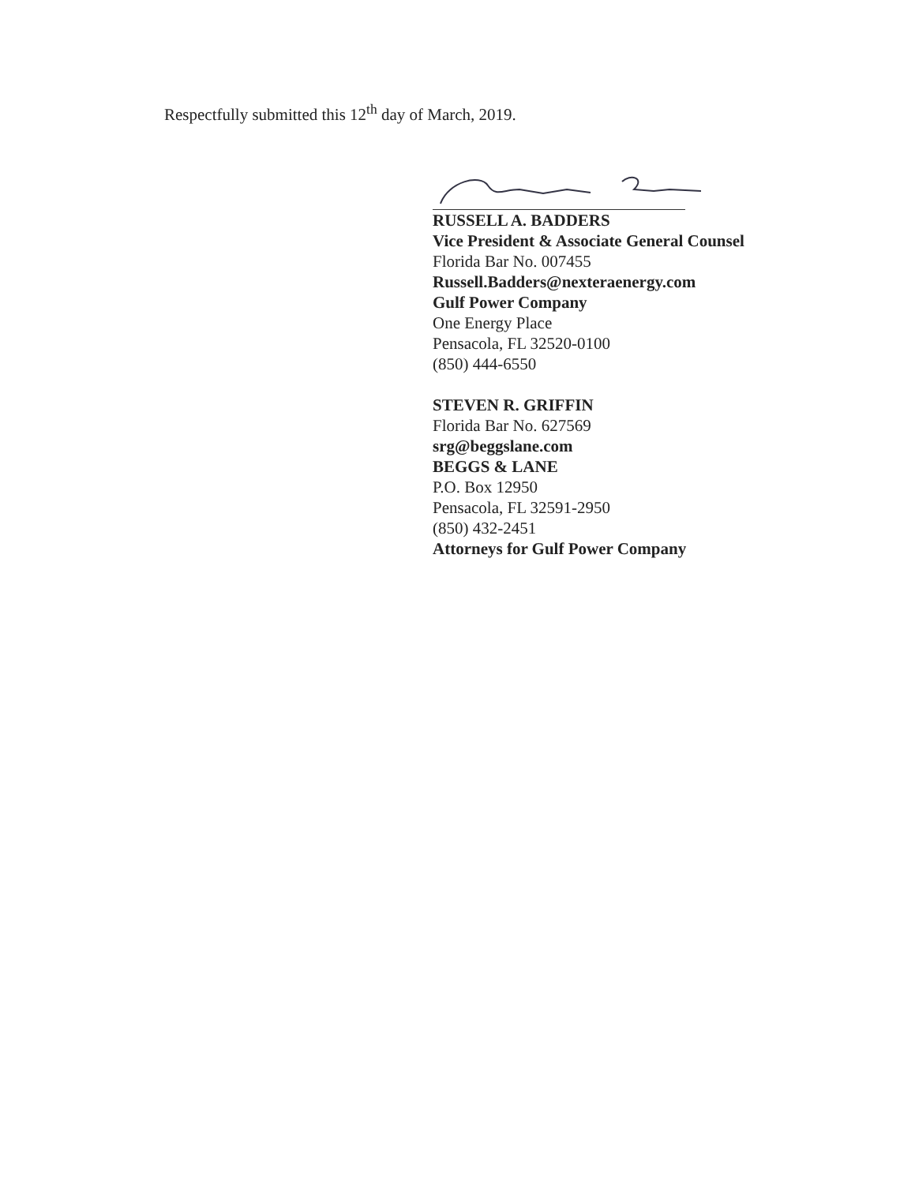Respectfully submitted this 12<sup>th</sup> day of March, 2019.
RUSSELL A. BADDERS
Vice President & Associate General Counsel
Florida Bar No. 007455
Russell.Badders@nexteraenergy.com
Gulf Power Company
One Energy Place
Pensacola, FL 32520-0100
(850) 444-6550
STEVEN R. GRIFFIN
Florida Bar No. 627569
srg@beggslane.com
BEGGS & LANE
P.O. Box 12950
Pensacola, FL 32591-2950
(850) 432-2451
Attorneys for Gulf Power Company